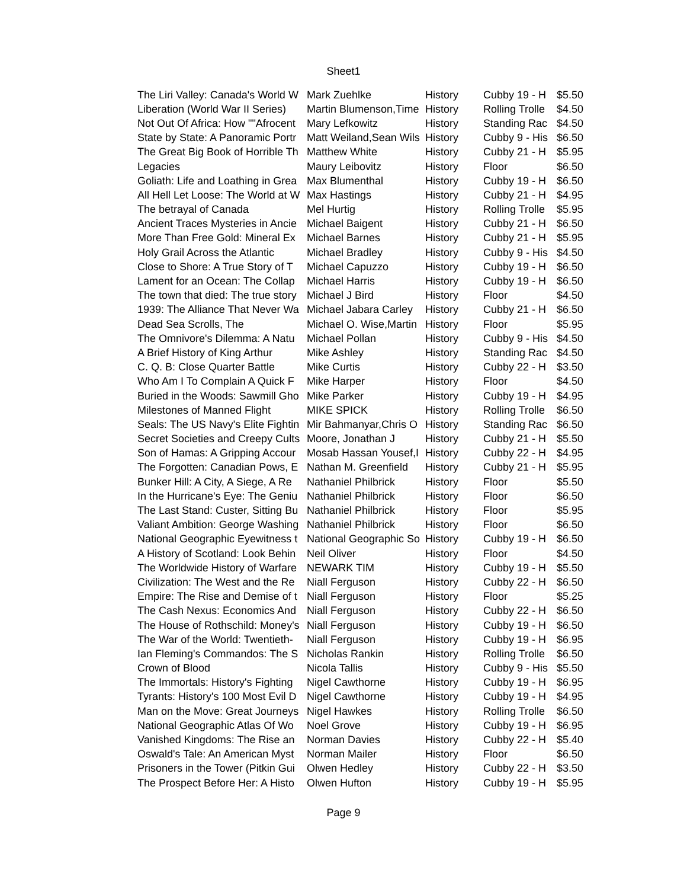Sheet1
| The Liri Valley: Canada's World W | Mark Zuehlke | History | Cubby 19 - H | $5.50 |
| Liberation (World War II Series) | Martin Blumenson,Time | History | Rolling Trolle | $4.50 |
| Not Out Of Africa: How ""Afrocent | Mary Lefkowitz | History | Standing Rac | $4.50 |
| State by State: A Panoramic Portr | Matt Weiland,Sean Wils | History | Cubby 9 - His | $6.50 |
| The Great Big Book of Horrible Th | Matthew White | History | Cubby 21 - H | $5.95 |
| Legacies | Maury Leibovitz | History | Floor | $6.50 |
| Goliath: Life and Loathing in Grea | Max Blumenthal | History | Cubby 19 - H | $6.50 |
| All Hell Let Loose: The World at W | Max Hastings | History | Cubby 21 - H | $4.95 |
| The betrayal of Canada | Mel Hurtig | History | Rolling Trolle | $5.95 |
| Ancient Traces Mysteries in Ancie | Michael Baigent | History | Cubby 21 - H | $6.50 |
| More Than Free Gold: Mineral Ex | Michael Barnes | History | Cubby 21 - H | $5.95 |
| Holy Grail Across the Atlantic | Michael Bradley | History | Cubby 9 - His | $4.50 |
| Close to Shore: A True Story of T | Michael Capuzzo | History | Cubby 19 - H | $6.50 |
| Lament for an Ocean: The Collap | Michael Harris | History | Cubby 19 - H | $6.50 |
| The town that died: The true story | Michael J Bird | History | Floor | $4.50 |
| 1939: The Alliance That Never Wa | Michael Jabara Carley | History | Cubby 21 - H | $6.50 |
| Dead Sea Scrolls, The | Michael O. Wise,Martin | History | Floor | $5.95 |
| The Omnivore's Dilemma: A Natu | Michael Pollan | History | Cubby 9 - His | $4.50 |
| A Brief History of King Arthur | Mike Ashley | History | Standing Rac | $4.50 |
| C. Q. B: Close Quarter Battle | Mike Curtis | History | Cubby 22 - H | $3.50 |
| Who Am I To Complain A Quick F | Mike Harper | History | Floor | $4.50 |
| Buried in the Woods: Sawmill Gho | Mike Parker | History | Cubby 19 - H | $4.95 |
| Milestones of Manned Flight | MIKE SPICK | History | Rolling Trolle | $6.50 |
| Seals: The US Navy's Elite Fightin | Mir Bahmanyar,Chris O | History | Standing Rac | $6.50 |
| Secret Societies and Creepy Cults | Moore, Jonathan J | History | Cubby 21 - H | $5.50 |
| Son of Hamas: A Gripping Accour | Mosab Hassan Yousef,I | History | Cubby 22 - H | $4.95 |
| The Forgotten: Canadian Pows, E | Nathan M. Greenfield | History | Cubby 21 - H | $5.95 |
| Bunker Hill: A City, A Siege, A Re | Nathaniel Philbrick | History | Floor | $5.50 |
| In the Hurricane's Eye: The Geniu | Nathaniel Philbrick | History | Floor | $6.50 |
| The Last Stand: Custer, Sitting Bu | Nathaniel Philbrick | History | Floor | $5.95 |
| Valiant Ambition: George Washing | Nathaniel Philbrick | History | Floor | $6.50 |
| National Geographic Eyewitness t | National Geographic So | History | Cubby 19 - H | $6.50 |
| A History of Scotland: Look Behin | Neil Oliver | History | Floor | $4.50 |
| The Worldwide History of Warfare | NEWARK TIM | History | Cubby 19 - H | $5.50 |
| Civilization: The West and the Re | Niall Ferguson | History | Cubby 22 - H | $6.50 |
| Empire: The Rise and Demise of t | Niall Ferguson | History | Floor | $5.25 |
| The Cash Nexus: Economics And | Niall Ferguson | History | Cubby 22 - H | $6.50 |
| The House of Rothschild: Money's | Niall Ferguson | History | Cubby 19 - H | $6.50 |
| The War of the World: Twentieth- | Niall Ferguson | History | Cubby 19 - H | $6.95 |
| Ian Fleming's Commandos: The S | Nicholas Rankin | History | Rolling Trolle | $6.50 |
| Crown of Blood | Nicola Tallis | History | Cubby 9 - His | $5.50 |
| The Immortals: History's Fighting | Nigel Cawthorne | History | Cubby 19 - H | $6.95 |
| Tyrants: History's 100 Most Evil D | Nigel Cawthorne | History | Cubby 19 - H | $4.95 |
| Man on the Move: Great Journeys | Nigel Hawkes | History | Rolling Trolle | $6.50 |
| National Geographic Atlas Of Wo | Noel Grove | History | Cubby 19 - H | $6.95 |
| Vanished Kingdoms: The Rise an | Norman Davies | History | Cubby 22 - H | $5.40 |
| Oswald's Tale: An American Myst | Norman Mailer | History | Floor | $6.50 |
| Prisoners in the Tower (Pitkin Gui | Olwen Hedley | History | Cubby 22 - H | $3.50 |
| The Prospect Before Her: A Histo | Olwen Hufton | History | Cubby 19 - H | $5.95 |
Page 9